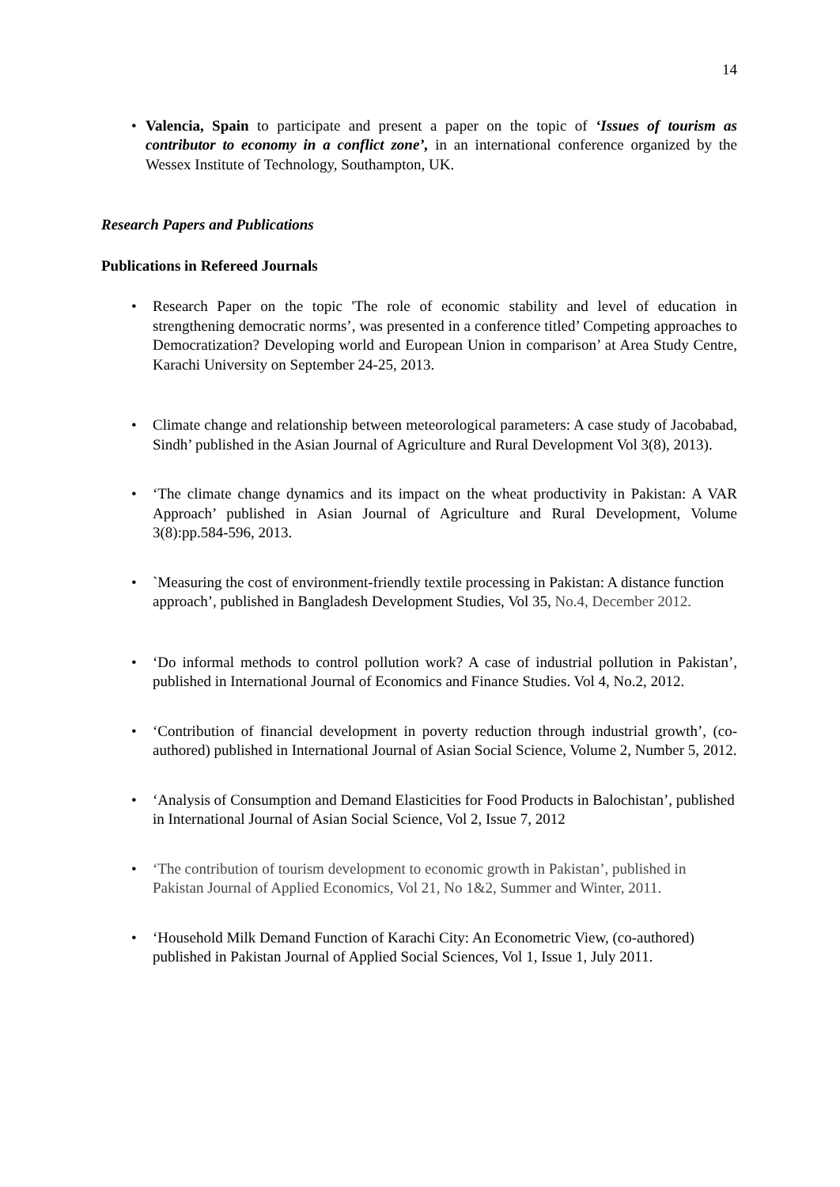14
• Valencia, Spain to participate and present a paper on the topic of ‘Issues of tourism as contributor to economy in a conflict zone’, in an international conference organized by the Wessex Institute of Technology, Southampton, UK.
Research Papers and Publications
Publications in Refereed Journals
• Research Paper on the topic 'The role of economic stability and level of education in strengthening democratic norms’, was presented in a conference titled’ Competing approaches to Democratization? Developing world and European Union in comparison’ at Area Study Centre, Karachi University on September 24-25, 2013.
• Climate change and relationship between meteorological parameters: A case study of Jacobabad, Sindh’ published in the Asian Journal of Agriculture and Rural Development Vol 3(8), 2013).
• ‘The climate change dynamics and its impact on the wheat productivity in Pakistan: A VAR Approach’ published in Asian Journal of Agriculture and Rural Development, Volume 3(8):pp.584-596, 2013.
• `Measuring the cost of environment-friendly textile processing in Pakistan: A distance function approach’, published in Bangladesh Development Studies, Vol 35, No.4, December 2012.
• ‘Do informal methods to control pollution work? A case of industrial pollution in Pakistan’, published in International Journal of Economics and Finance Studies. Vol 4, No.2, 2012.
• ‘Contribution of financial development in poverty reduction through industrial growth’, (co-authored) published in International Journal of Asian Social Science, Volume 2, Number 5, 2012.
• ‘Analysis of Consumption and Demand Elasticities for Food Products in Balochistan’, published in International Journal of Asian Social Science, Vol 2, Issue 7, 2012
• ‘The contribution of tourism development to economic growth in Pakistan’, published in Pakistan Journal of Applied Economics, Vol 21, No 1&2, Summer and Winter, 2011.
• ‘Household Milk Demand Function of Karachi City: An Econometric View, (co-authored) published in Pakistan Journal of Applied Social Sciences, Vol 1, Issue 1, July 2011.